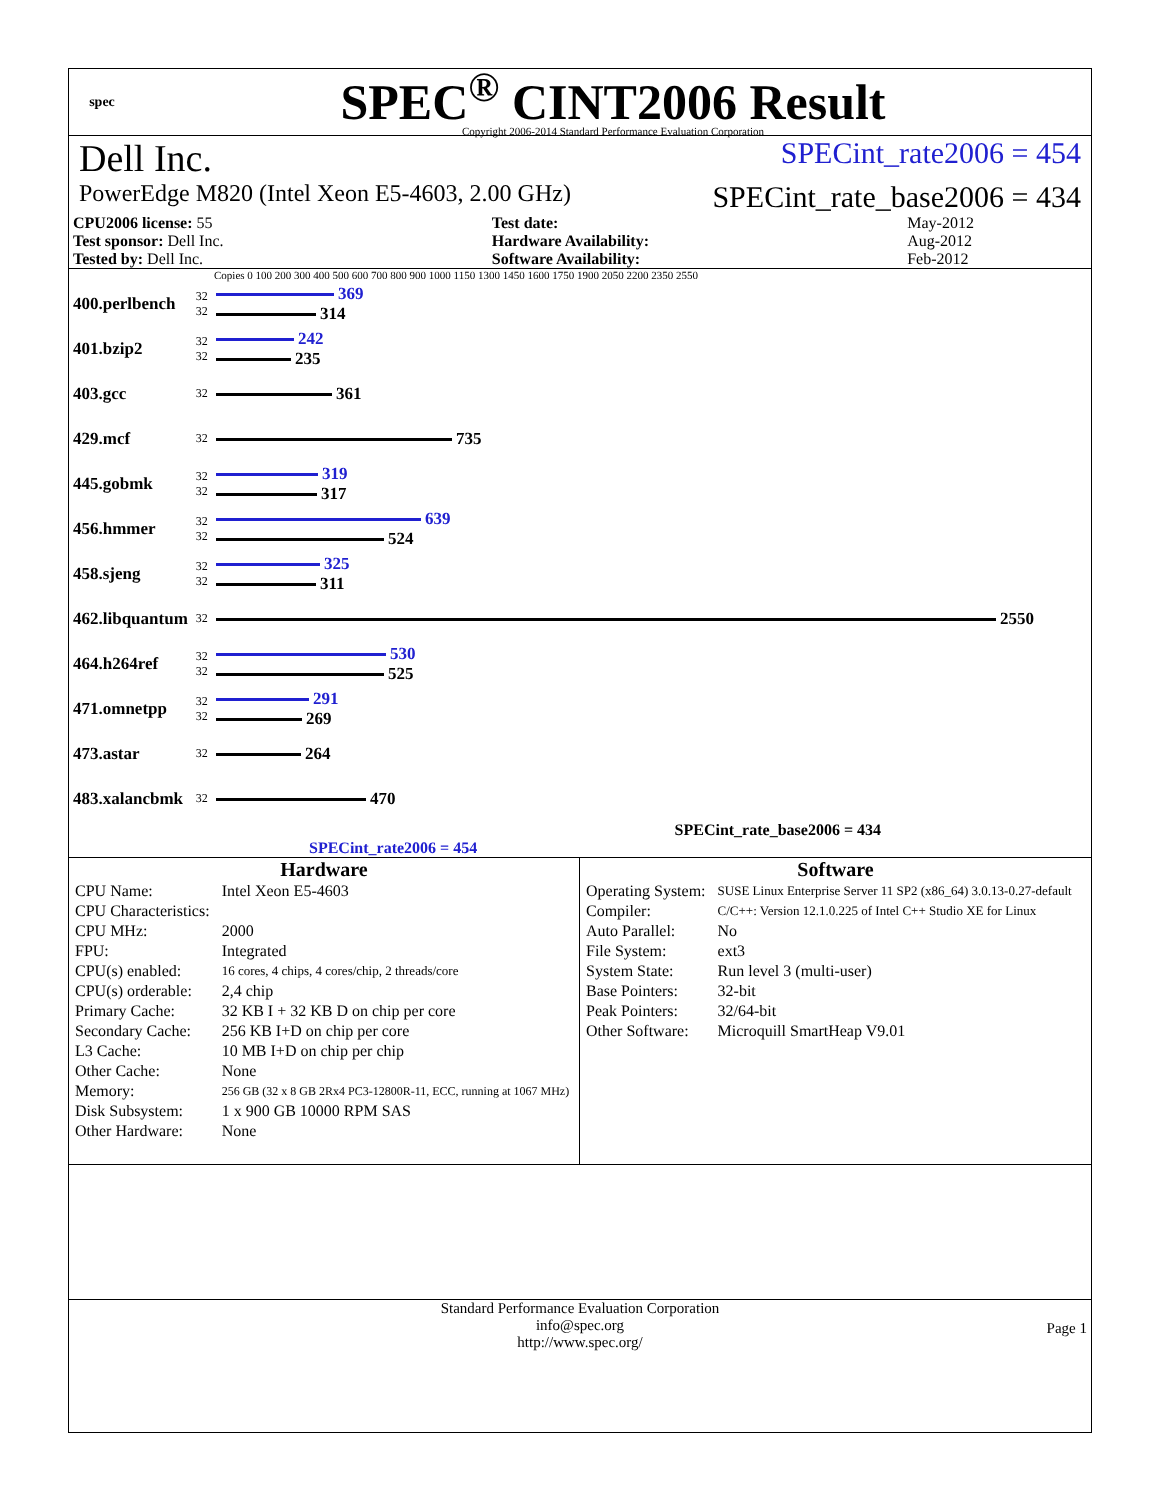spec
SPEC<sup>®</sup> CINT2006 Result
Copyright 2006-2014 Standard Performance Evaluation Corporation
Dell Inc. SPECint_rate2006 = 454
PowerEdge M820 (Intel Xeon E5-4603, 2.00 GHz) SPECint_rate_base2006 = 434
| CPU2006 license: 55 | | Test date: | May-2012 |
| Test sponsor: Dell Inc. | | Hardware Availability: | Aug-2012 |
| Tested by: Dell Inc. | | Software Availability: | Feb-2012 |
Copies 0 100 200 300 400 500 600 700 800 900 1000 1150 1300 1450 1600 1750 1900 2050 2200 2350 2550
| 400.perlbench | 32 32 | 369 314 |
| 401.bzip2 | 32 32 | 242 235 |
| 403.gcc | 32 | 361 |
| 429.mcf | 32 | 735 |
| 445.gobmk | 32 32 | 319 317 |
| 456.hmmer | 32 32 | 639 524 |
| 458.sjeng | 32 32 | 325 311 |
| 462.libquantum | 32 | 2550 |
| 464.h264ref | 32 32 | 530 525 |
| 471.omnetpp | 32 32 | 291 269 |
| 473.astar | 32 | 264 |
| 483.xalancbmk | 32 | 470 |
SPECint_rate_base2006 = 434
SPECint_rate2006 = 454
Hardware
| CPU Name: | Intel Xeon E5-4603 |
| CPU Characteristics: | |
| CPU MHz: | 2000 |
| FPU: | Integrated |
| CPU(s) enabled: | 16 cores, 4 chips, 4 cores/chip, 2 threads/core |
| CPU(s) orderable: | 2,4 chip |
| Primary Cache: | 32 KB I + 32 KB D on chip per core |
| Secondary Cache: | 256 KB I+D on chip per core |
| L3 Cache: | 10 MB I+D on chip per chip |
| Other Cache: | None |
| Memory: | 256 GB (32 x 8 GB 2Rx4 PC3-12800R-11, ECC, running at 1067 MHz) |
| Disk Subsystem: | 1 x 900 GB 10000 RPM SAS |
| Other Hardware: | None |
Software
| Operating System: | SUSE Linux Enterprise Server 11 SP2 (x86_64) 3.0.13-0.27-default |
| Compiler: | C/C++: Version 12.1.0.225 of Intel C++ Studio XE for Linux |
| Auto Parallel: | No |
| File System: | ext3 |
| System State: | Run level 3 (multi-user) |
| Base Pointers: | 32-bit |
| Peak Pointers: | 32/64-bit |
| Other Software: | Microquill SmartHeap V9.01 |
Standard Performance Evaluation Corporation
info@spec.org
http://www.spec.org/
Page 1